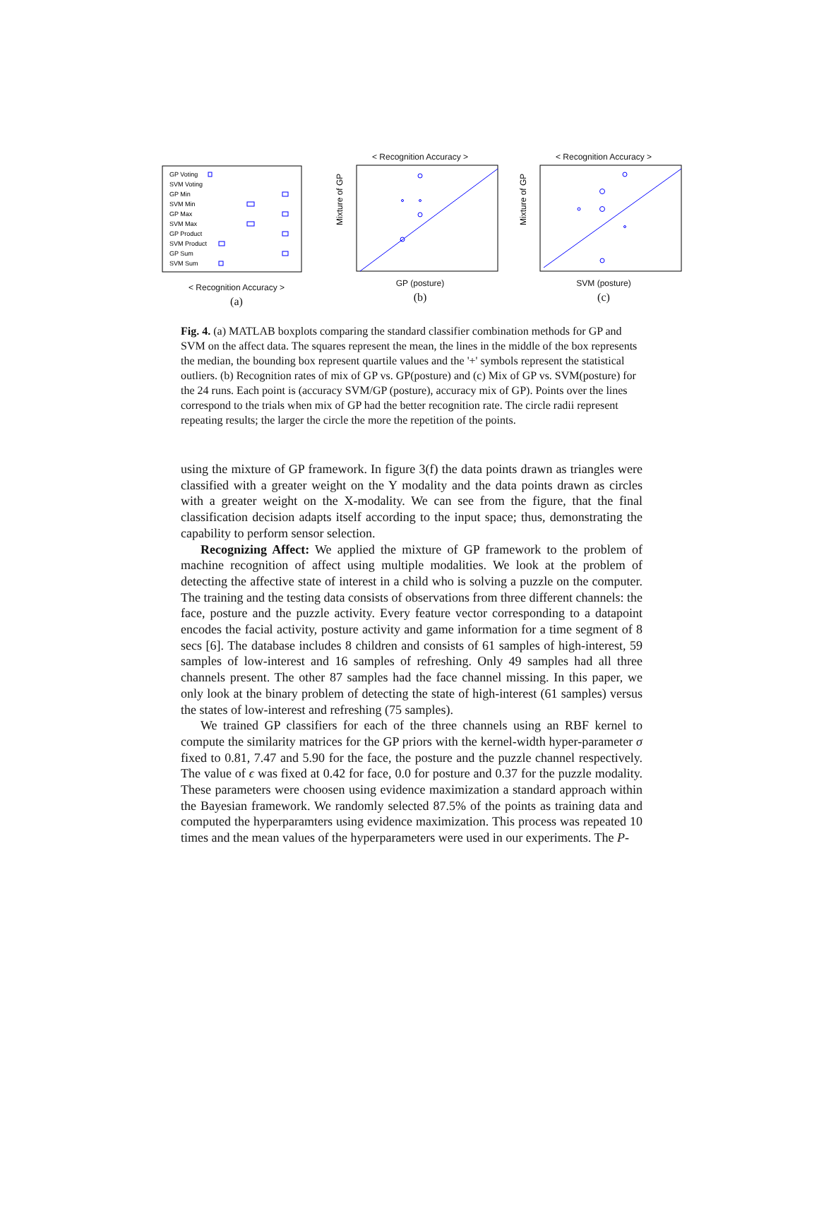GP Voting
SVM Voting
GP Min
SVM Min
GP Max
SVM Max
GP Product
SVM Product
GP Sum
SVM Sum
< Recognition Accuracy >
(a)
< Recognition Accuracy >
Mixture of GP
GP (posture)
(b)
< Recognition Accuracy >
Mixture of GP
SVM (posture)
(c)
Fig. 4. (a) MATLAB boxplots comparing the standard classifier combination methods for GP and SVM on the affect data. The squares represent the mean, the lines in the middle of the box represents the median, the bounding box represent quartile values and the '+' symbols represent the statistical outliers. (b) Recognition rates of mix of GP vs. GP(posture) and (c) Mix of GP vs. SVM(posture) for the 24 runs. Each point is (accuracy SVM/GP (posture), accuracy mix of GP). Points over the lines correspond to the trials when mix of GP had the better recognition rate. The circle radii represent repeating results; the larger the circle the more the repetition of the points.
using the mixture of GP framework. In figure 3(f) the data points drawn as triangles were classified with a greater weight on the Y modality and the data points drawn as circles with a greater weight on the X-modality. We can see from the figure, that the final classification decision adapts itself according to the input space; thus, demonstrating the capability to perform sensor selection.
Recognizing Affect: We applied the mixture of GP framework to the problem of machine recognition of affect using multiple modalities. We look at the problem of detecting the affective state of interest in a child who is solving a puzzle on the computer. The training and the testing data consists of observations from three different channels: the face, posture and the puzzle activity. Every feature vector corresponding to a datapoint encodes the facial activity, posture activity and game information for a time segment of 8 secs [6]. The database includes 8 children and consists of 61 samples of high-interest, 59 samples of low-interest and 16 samples of refreshing. Only 49 samples had all three channels present. The other 87 samples had the face channel missing. In this paper, we only look at the binary problem of detecting the state of high-interest (61 samples) versus the states of low-interest and refreshing (75 samples).
We trained GP classifiers for each of the three channels using an RBF kernel to compute the similarity matrices for the GP priors with the kernel-width hyper-parameter σ fixed to 0.81, 7.47 and 5.90 for the face, the posture and the puzzle channel respectively. The value of ϵ was fixed at 0.42 for face, 0.0 for posture and 0.37 for the puzzle modality. These parameters were choosen using evidence maximization a standard approach within the Bayesian framework. We randomly selected 87.5% of the points as training data and computed the hyperparamters using evidence maximization. This process was repeated 10 times and the mean values of the hyperparameters were used in our experiments. The P-